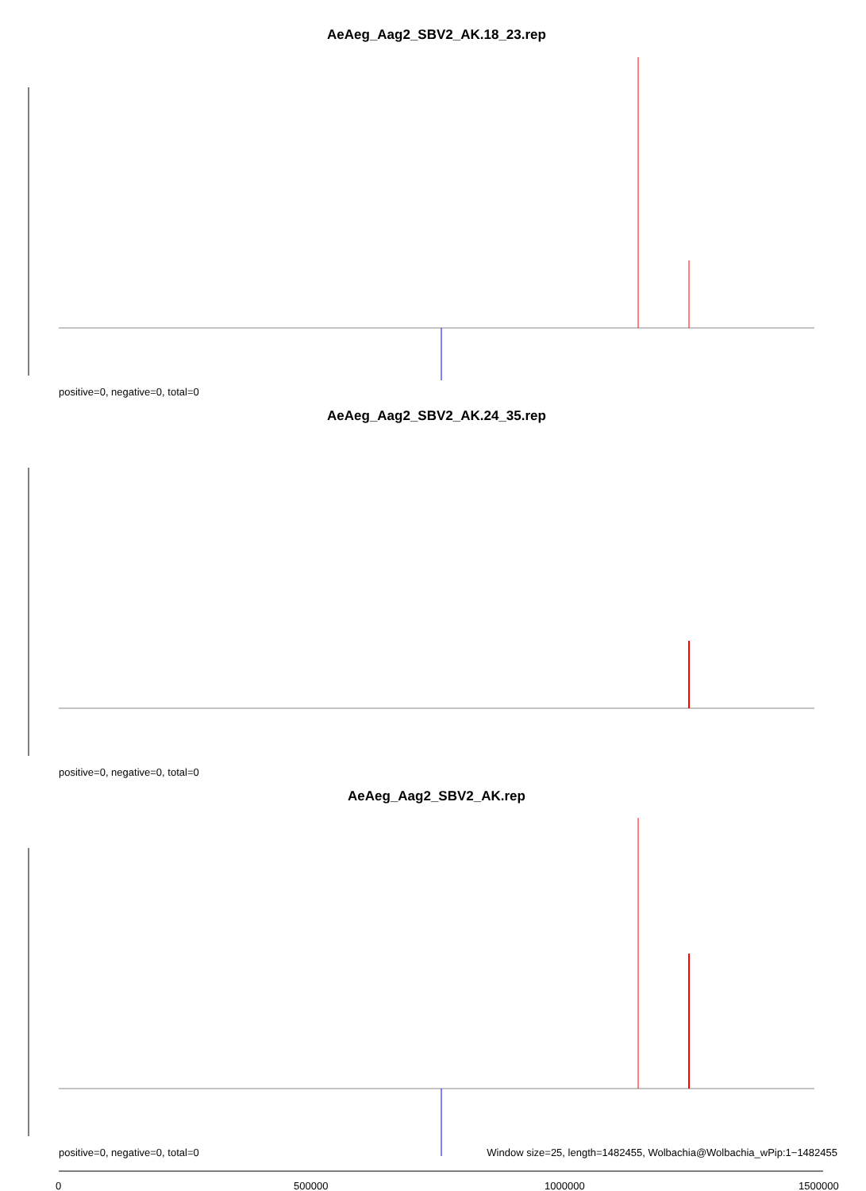AeAeg_Aag2_SBV2_AK.18_23.rep
positive=0, negative=0, total=0
AeAeg_Aag2_SBV2_AK.24_35.rep
positive=0, negative=0, total=0
AeAeg_Aag2_SBV2_AK.rep
positive=0, negative=0, total=0
Window size=25, length=1482455, Wolbachia@Wolbachia_wPip:1−1482455
0 500000 1000000 1500000